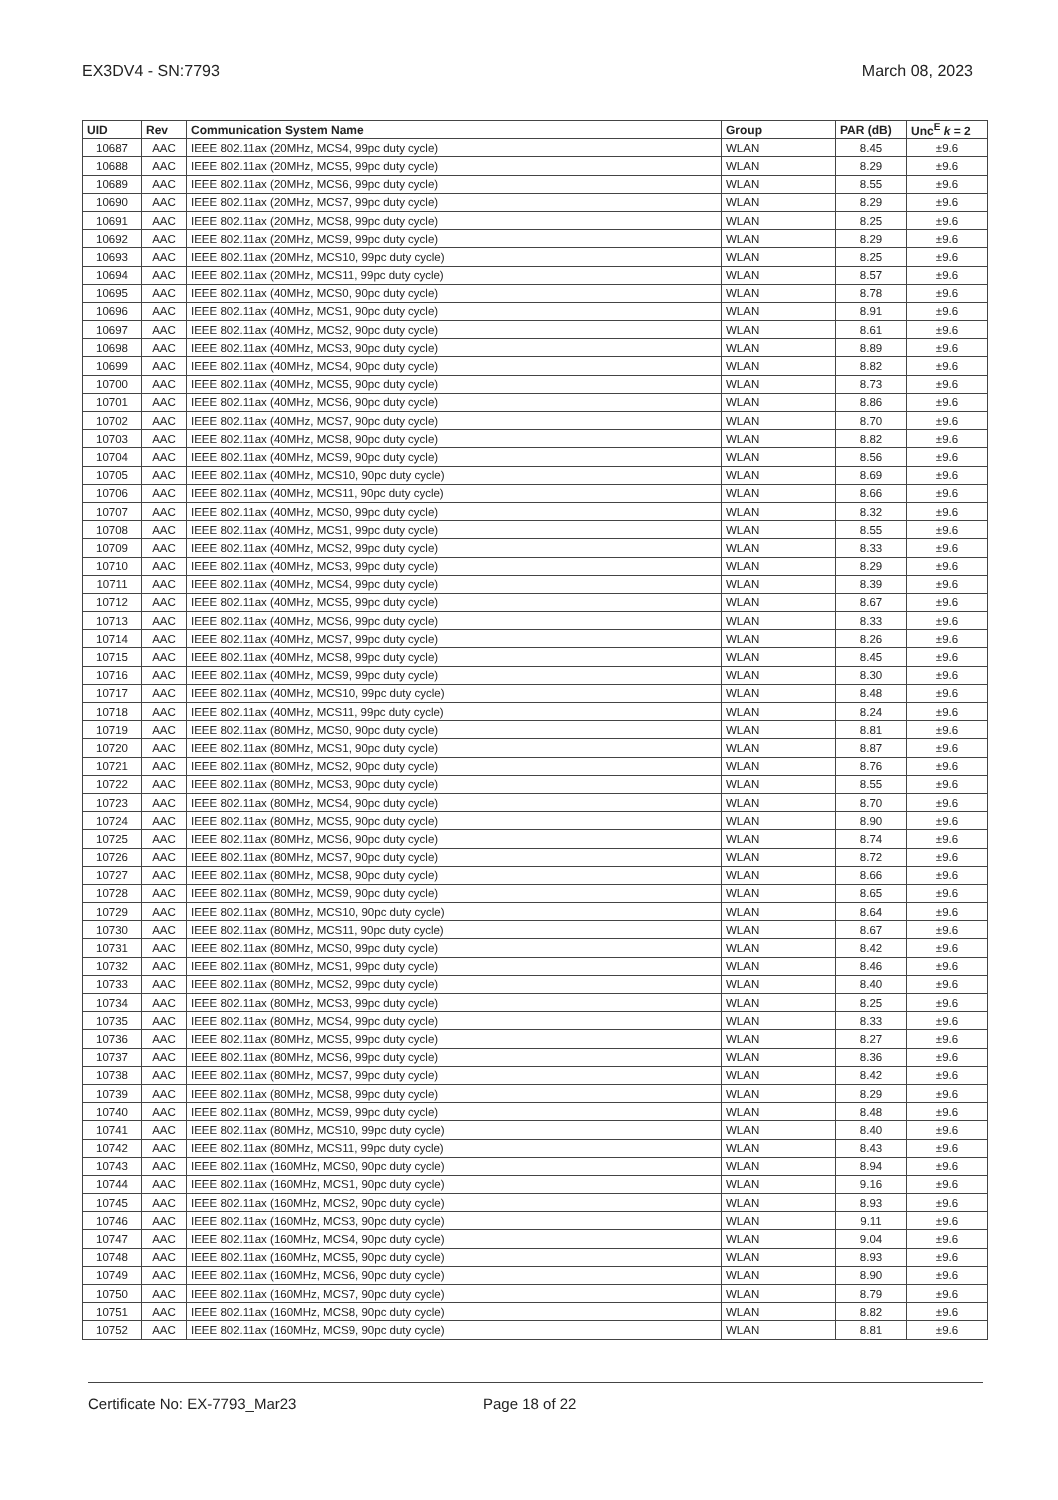EX3DV4 - SN:7793 March 08, 2023
| UID | Rev | Communication System Name | Group | PAR (dB) | Unc<sup>E</sup> k = 2 |
| --- | --- | --- | --- | --- | --- |
| 10687 | AAC | IEEE 802.11ax (20MHz, MCS4, 99pc duty cycle) | WLAN | 8.45 | ±9.6 |
| 10688 | AAC | IEEE 802.11ax (20MHz, MCS5, 99pc duty cycle) | WLAN | 8.29 | ±9.6 |
| 10689 | AAC | IEEE 802.11ax (20MHz, MCS6, 99pc duty cycle) | WLAN | 8.55 | ±9.6 |
| 10690 | AAC | IEEE 802.11ax (20MHz, MCS7, 99pc duty cycle) | WLAN | 8.29 | ±9.6 |
| 10691 | AAC | IEEE 802.11ax (20MHz, MCS8, 99pc duty cycle) | WLAN | 8.25 | ±9.6 |
| 10692 | AAC | IEEE 802.11ax (20MHz, MCS9, 99pc duty cycle) | WLAN | 8.29 | ±9.6 |
| 10693 | AAC | IEEE 802.11ax (20MHz, MCS10, 99pc duty cycle) | WLAN | 8.25 | ±9.6 |
| 10694 | AAC | IEEE 802.11ax (20MHz, MCS11, 99pc duty cycle) | WLAN | 8.57 | ±9.6 |
| 10695 | AAC | IEEE 802.11ax (40MHz, MCS0, 90pc duty cycle) | WLAN | 8.78 | ±9.6 |
| 10696 | AAC | IEEE 802.11ax (40MHz, MCS1, 90pc duty cycle) | WLAN | 8.91 | ±9.6 |
| 10697 | AAC | IEEE 802.11ax (40MHz, MCS2, 90pc duty cycle) | WLAN | 8.61 | ±9.6 |
| 10698 | AAC | IEEE 802.11ax (40MHz, MCS3, 90pc duty cycle) | WLAN | 8.89 | ±9.6 |
| 10699 | AAC | IEEE 802.11ax (40MHz, MCS4, 90pc duty cycle) | WLAN | 8.82 | ±9.6 |
| 10700 | AAC | IEEE 802.11ax (40MHz, MCS5, 90pc duty cycle) | WLAN | 8.73 | ±9.6 |
| 10701 | AAC | IEEE 802.11ax (40MHz, MCS6, 90pc duty cycle) | WLAN | 8.86 | ±9.6 |
| 10702 | AAC | IEEE 802.11ax (40MHz, MCS7, 90pc duty cycle) | WLAN | 8.70 | ±9.6 |
| 10703 | AAC | IEEE 802.11ax (40MHz, MCS8, 90pc duty cycle) | WLAN | 8.82 | ±9.6 |
| 10704 | AAC | IEEE 802.11ax (40MHz, MCS9, 90pc duty cycle) | WLAN | 8.56 | ±9.6 |
| 10705 | AAC | IEEE 802.11ax (40MHz, MCS10, 90pc duty cycle) | WLAN | 8.69 | ±9.6 |
| 10706 | AAC | IEEE 802.11ax (40MHz, MCS11, 90pc duty cycle) | WLAN | 8.66 | ±9.6 |
| 10707 | AAC | IEEE 802.11ax (40MHz, MCS0, 99pc duty cycle) | WLAN | 8.32 | ±9.6 |
| 10708 | AAC | IEEE 802.11ax (40MHz, MCS1, 99pc duty cycle) | WLAN | 8.55 | ±9.6 |
| 10709 | AAC | IEEE 802.11ax (40MHz, MCS2, 99pc duty cycle) | WLAN | 8.33 | ±9.6 |
| 10710 | AAC | IEEE 802.11ax (40MHz, MCS3, 99pc duty cycle) | WLAN | 8.29 | ±9.6 |
| 10711 | AAC | IEEE 802.11ax (40MHz, MCS4, 99pc duty cycle) | WLAN | 8.39 | ±9.6 |
| 10712 | AAC | IEEE 802.11ax (40MHz, MCS5, 99pc duty cycle) | WLAN | 8.67 | ±9.6 |
| 10713 | AAC | IEEE 802.11ax (40MHz, MCS6, 99pc duty cycle) | WLAN | 8.33 | ±9.6 |
| 10714 | AAC | IEEE 802.11ax (40MHz, MCS7, 99pc duty cycle) | WLAN | 8.26 | ±9.6 |
| 10715 | AAC | IEEE 802.11ax (40MHz, MCS8, 99pc duty cycle) | WLAN | 8.45 | ±9.6 |
| 10716 | AAC | IEEE 802.11ax (40MHz, MCS9, 99pc duty cycle) | WLAN | 8.30 | ±9.6 |
| 10717 | AAC | IEEE 802.11ax (40MHz, MCS10, 99pc duty cycle) | WLAN | 8.48 | ±9.6 |
| 10718 | AAC | IEEE 802.11ax (40MHz, MCS11, 99pc duty cycle) | WLAN | 8.24 | ±9.6 |
| 10719 | AAC | IEEE 802.11ax (80MHz, MCS0, 90pc duty cycle) | WLAN | 8.81 | ±9.6 |
| 10720 | AAC | IEEE 802.11ax (80MHz, MCS1, 90pc duty cycle) | WLAN | 8.87 | ±9.6 |
| 10721 | AAC | IEEE 802.11ax (80MHz, MCS2, 90pc duty cycle) | WLAN | 8.76 | ±9.6 |
| 10722 | AAC | IEEE 802.11ax (80MHz, MCS3, 90pc duty cycle) | WLAN | 8.55 | ±9.6 |
| 10723 | AAC | IEEE 802.11ax (80MHz, MCS4, 90pc duty cycle) | WLAN | 8.70 | ±9.6 |
| 10724 | AAC | IEEE 802.11ax (80MHz, MCS5, 90pc duty cycle) | WLAN | 8.90 | ±9.6 |
| 10725 | AAC | IEEE 802.11ax (80MHz, MCS6, 90pc duty cycle) | WLAN | 8.74 | ±9.6 |
| 10726 | AAC | IEEE 802.11ax (80MHz, MCS7, 90pc duty cycle) | WLAN | 8.72 | ±9.6 |
| 10727 | AAC | IEEE 802.11ax (80MHz, MCS8, 90pc duty cycle) | WLAN | 8.66 | ±9.6 |
| 10728 | AAC | IEEE 802.11ax (80MHz, MCS9, 90pc duty cycle) | WLAN | 8.65 | ±9.6 |
| 10729 | AAC | IEEE 802.11ax (80MHz, MCS10, 90pc duty cycle) | WLAN | 8.64 | ±9.6 |
| 10730 | AAC | IEEE 802.11ax (80MHz, MCS11, 90pc duty cycle) | WLAN | 8.67 | ±9.6 |
| 10731 | AAC | IEEE 802.11ax (80MHz, MCS0, 99pc duty cycle) | WLAN | 8.42 | ±9.6 |
| 10732 | AAC | IEEE 802.11ax (80MHz, MCS1, 99pc duty cycle) | WLAN | 8.46 | ±9.6 |
| 10733 | AAC | IEEE 802.11ax (80MHz, MCS2, 99pc duty cycle) | WLAN | 8.40 | ±9.6 |
| 10734 | AAC | IEEE 802.11ax (80MHz, MCS3, 99pc duty cycle) | WLAN | 8.25 | ±9.6 |
| 10735 | AAC | IEEE 802.11ax (80MHz, MCS4, 99pc duty cycle) | WLAN | 8.33 | ±9.6 |
| 10736 | AAC | IEEE 802.11ax (80MHz, MCS5, 99pc duty cycle) | WLAN | 8.27 | ±9.6 |
| 10737 | AAC | IEEE 802.11ax (80MHz, MCS6, 99pc duty cycle) | WLAN | 8.36 | ±9.6 |
| 10738 | AAC | IEEE 802.11ax (80MHz, MCS7, 99pc duty cycle) | WLAN | 8.42 | ±9.6 |
| 10739 | AAC | IEEE 802.11ax (80MHz, MCS8, 99pc duty cycle) | WLAN | 8.29 | ±9.6 |
| 10740 | AAC | IEEE 802.11ax (80MHz, MCS9, 99pc duty cycle) | WLAN | 8.48 | ±9.6 |
| 10741 | AAC | IEEE 802.11ax (80MHz, MCS10, 99pc duty cycle) | WLAN | 8.40 | ±9.6 |
| 10742 | AAC | IEEE 802.11ax (80MHz, MCS11, 99pc duty cycle) | WLAN | 8.43 | ±9.6 |
| 10743 | AAC | IEEE 802.11ax (160MHz, MCS0, 90pc duty cycle) | WLAN | 8.94 | ±9.6 |
| 10744 | AAC | IEEE 802.11ax (160MHz, MCS1, 90pc duty cycle) | WLAN | 9.16 | ±9.6 |
| 10745 | AAC | IEEE 802.11ax (160MHz, MCS2, 90pc duty cycle) | WLAN | 8.93 | ±9.6 |
| 10746 | AAC | IEEE 802.11ax (160MHz, MCS3, 90pc duty cycle) | WLAN | 9.11 | ±9.6 |
| 10747 | AAC | IEEE 802.11ax (160MHz, MCS4, 90pc duty cycle) | WLAN | 9.04 | ±9.6 |
| 10748 | AAC | IEEE 802.11ax (160MHz, MCS5, 90pc duty cycle) | WLAN | 8.93 | ±9.6 |
| 10749 | AAC | IEEE 802.11ax (160MHz, MCS6, 90pc duty cycle) | WLAN | 8.90 | ±9.6 |
| 10750 | AAC | IEEE 802.11ax (160MHz, MCS7, 90pc duty cycle) | WLAN | 8.79 | ±9.6 |
| 10751 | AAC | IEEE 802.11ax (160MHz, MCS8, 90pc duty cycle) | WLAN | 8.82 | ±9.6 |
| 10752 | AAC | IEEE 802.11ax (160MHz, MCS9, 90pc duty cycle) | WLAN | 8.81 | ±9.6 |
Certificate No: EX-7793_Mar23 Page 18 of 22